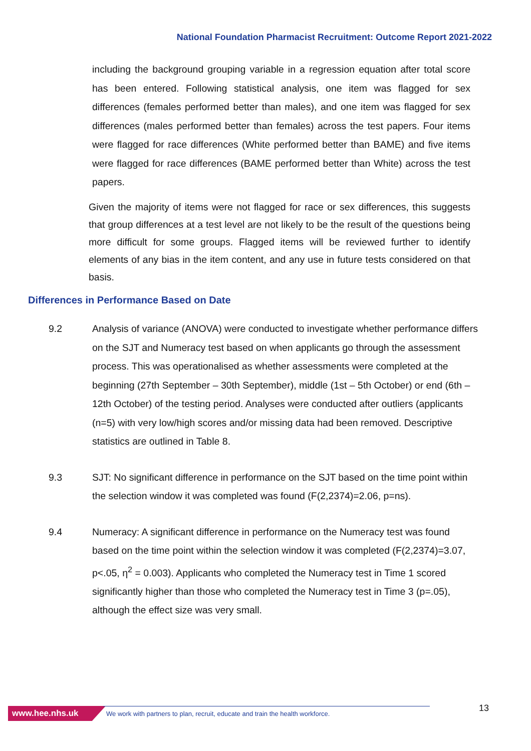National Foundation Pharmacist Recruitment: Outcome Report 2021-2022
including the background grouping variable in a regression equation after total score has been entered. Following statistical analysis, one item was flagged for sex differences (females performed better than males), and one item was flagged for sex differences (males performed better than females) across the test papers. Four items were flagged for race differences (White performed better than BAME) and five items were flagged for race differences (BAME performed better than White) across the test papers.
Given the majority of items were not flagged for race or sex differences, this suggests that group differences at a test level are not likely to be the result of the questions being more difficult for some groups. Flagged items will be reviewed further to identify elements of any bias in the item content, and any use in future tests considered on that basis.
Differences in Performance Based on Date
9.2 Analysis of variance (ANOVA) were conducted to investigate whether performance differs on the SJT and Numeracy test based on when applicants go through the assessment process. This was operationalised as whether assessments were completed at the beginning (27th September – 30th September), middle (1st – 5th October) or end (6th – 12th October) of the testing period. Analyses were conducted after outliers (applicants (n=5) with very low/high scores and/or missing data had been removed. Descriptive statistics are outlined in Table 8.
9.3 SJT: No significant difference in performance on the SJT based on the time point within the selection window it was completed was found (F(2,2374)=2.06, p=ns).
9.4 Numeracy: A significant difference in performance on the Numeracy test was found based on the time point within the selection window it was completed (F(2,2374)=3.07, p<.05, η<sup>2</sup> = 0.003). Applicants who completed the Numeracy test in Time 1 scored significantly higher than those who completed the Numeracy test in Time 3 (p=.05), although the effect size was very small.
www.hee.nhs.uk
We work with partners to plan, recruit, educate and train the health workforce.
13